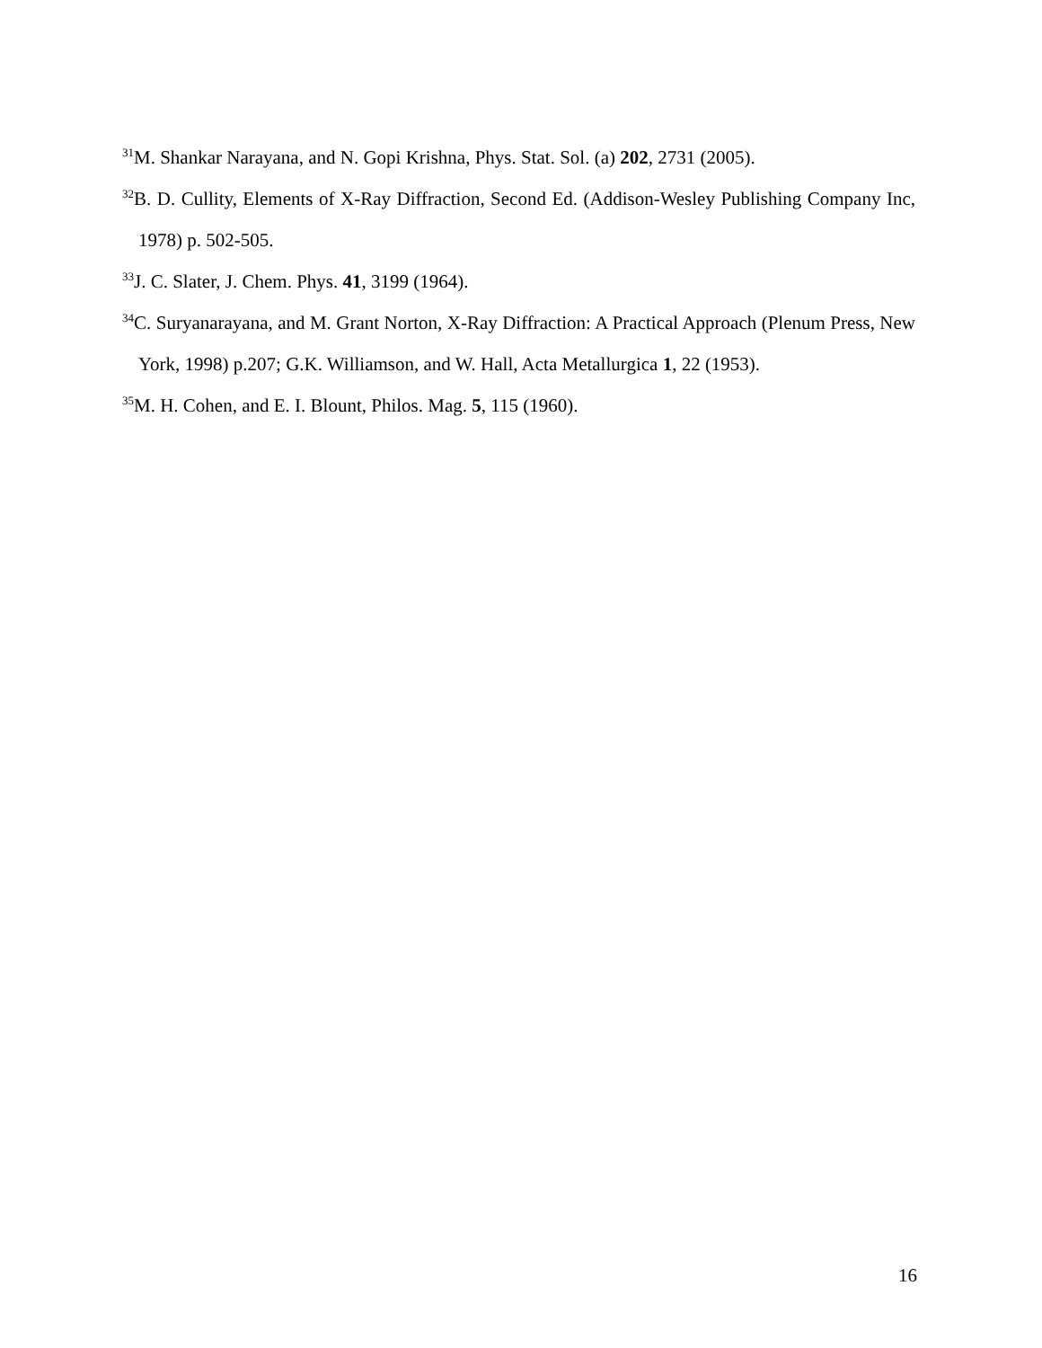<sup>31</sup> M. Shankar Narayana, and N. Gopi Krishna, Phys. Stat. Sol. (a) 202, 2731 (2005).
<sup>32</sup>B. D. Cullity, Elements of X-Ray Diffraction, Second Ed. (Addison-Wesley Publishing Company Inc, 1978) p. 502-505.
<sup>33</sup> J. C. Slater, J. Chem. Phys. 41, 3199 (1964).
<sup>34</sup>C. Suryanarayana, and M. Grant Norton, X-Ray Diffraction: A Practical Approach (Plenum Press, New York, 1998) p.207; G.K. Williamson, and W. Hall, Acta Metallurgica 1, 22 (1953).
<sup>35</sup> M. H. Cohen, and E. I. Blount, Philos. Mag. 5, 115 (1960).
16